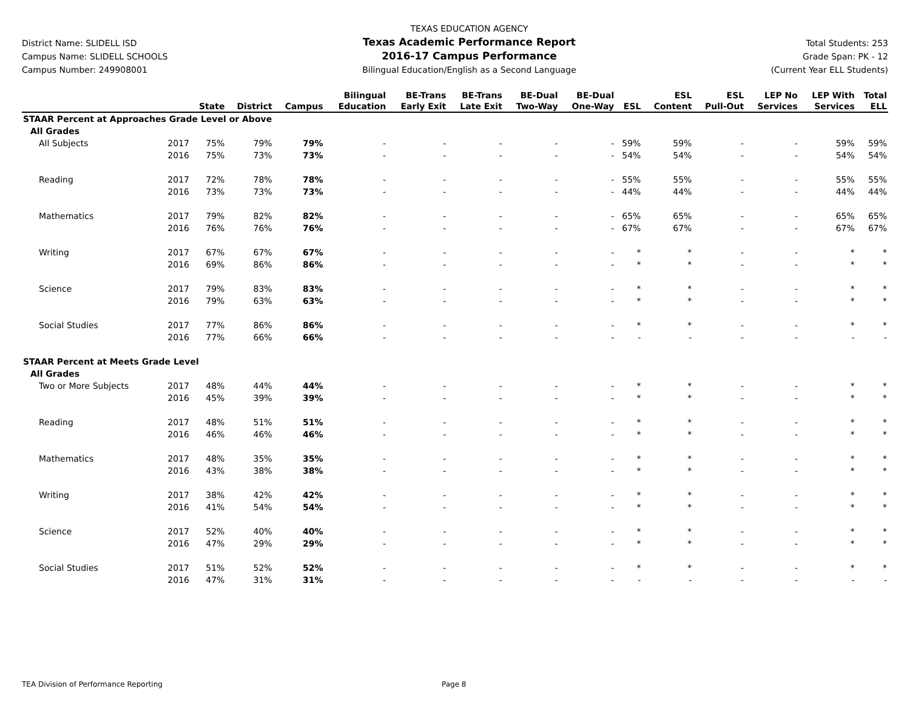District Name: SLIDELL ISD
Campus Name: SLIDELL SCHOOLS
Campus Number: 249908001
TEXAS EDUCATION AGENCY
Texas Academic Performance Report
2016-17 Campus Performance
Bilingual Education/English as a Second Language
Total Students: 253
Grade Span: PK - 12
(Current Year ELL Students)
| | | State | District | Campus | Bilingual Education | BE-Trans Early Exit | BE-Trans Late Exit | BE-Dual Two-Way | BE-Dual One-Way | ESL | ESL Content | ESL Pull-Out | LEP No Services | LEP With Services | Total ELL |
| --- | --- | --- | --- | --- | --- | --- | --- | --- | --- | --- | --- | --- | --- | --- | --- |
| STAAR Percent at Approaches Grade Level or Above | | | | | | | | | | | | | | | |
| All Grades | | | | | | | | | | | | | | | |
| All Subjects | 2017 | 75% | 79% | 79% | - | - | - | - | - | 59% | 59% | - | - | 59% | 59% |
| | 2016 | 75% | 73% | 73% | - | - | - | - | - | 54% | 54% | - | - | 54% | 54% |
| Reading | 2017 | 72% | 78% | 78% | - | - | - | - | - | 55% | 55% | - | - | 55% | 55% |
| | 2016 | 73% | 73% | 73% | - | - | - | - | - | 44% | 44% | - | - | 44% | 44% |
| Mathematics | 2017 | 79% | 82% | 82% | - | - | - | - | - | 65% | 65% | - | - | 65% | 65% |
| | 2016 | 76% | 76% | 76% | - | - | - | - | - | 67% | 67% | - | - | 67% | 67% |
| Writing | 2017 | 67% | 67% | 67% | - | - | - | - | - | * | * | - | - | * | * |
| | 2016 | 69% | 86% | 86% | - | - | - | - | - | * | * | - | - | * | * |
| Science | 2017 | 79% | 83% | 83% | - | - | - | - | - | * | * | - | - | * | * |
| | 2016 | 79% | 63% | 63% | - | - | - | - | - | * | * | - | - | * | * |
| Social Studies | 2017 | 77% | 86% | 86% | - | - | - | - | - | * | * | - | - | * | * |
| | 2016 | 77% | 66% | 66% | - | - | - | - | - | - | - | - | - | - | - |
| STAAR Percent at Meets Grade Level | | | | | | | | | | | | | | | |
| All Grades | | | | | | | | | | | | | | | |
| Two or More Subjects | 2017 | 48% | 44% | 44% | - | - | - | - | - | * | * | - | - | * | * |
| | 2016 | 45% | 39% | 39% | - | - | - | - | - | * | * | - | - | * | * |
| Reading | 2017 | 48% | 51% | 51% | - | - | - | - | - | * | * | - | - | * | * |
| | 2016 | 46% | 46% | 46% | - | - | - | - | - | * | * | - | - | * | * |
| Mathematics | 2017 | 48% | 35% | 35% | - | - | - | - | - | * | * | - | - | * | * |
| | 2016 | 43% | 38% | 38% | - | - | - | - | - | * | * | - | - | * | * |
| Writing | 2017 | 38% | 42% | 42% | - | - | - | - | - | * | * | - | - | * | * |
| | 2016 | 41% | 54% | 54% | - | - | - | - | - | * | * | - | - | * | * |
| Science | 2017 | 52% | 40% | 40% | - | - | - | - | - | * | * | - | - | * | * |
| | 2016 | 47% | 29% | 29% | - | - | - | - | - | * | * | - | - | * | * |
| Social Studies | 2017 | 51% | 52% | 52% | - | - | - | - | - | * | * | - | - | * | * |
| | 2016 | 47% | 31% | 31% | - | - | - | - | - | - | - | - | - | - | - |
TEA Division of Performance Reporting Page 8